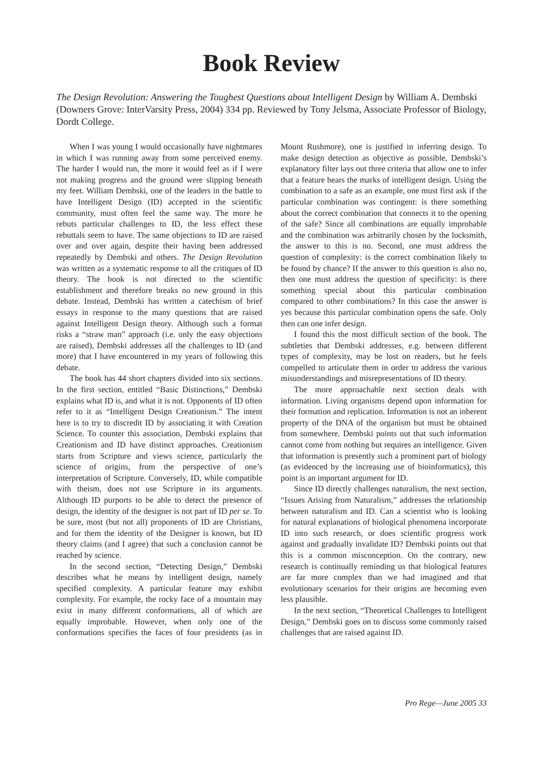Book Review
The Design Revolution: Answering the Toughest Questions about Intelligent Design by William A. Dembski (Downers Grove: InterVarsity Press, 2004) 334 pp. Reviewed by Tony Jelsma, Associate Professor of Biology, Dordt College.
When I was young I would occasionally have nightmares in which I was running away from some perceived enemy. The harder I would run, the more it would feel as if I were not making progress and the ground were slipping beneath my feet. William Dembski, one of the leaders in the battle to have Intelligent Design (ID) accepted in the scientific community, must often feel the same way. The more he rebuts particular challenges to ID, the less effect these rebuttals seem to have. The same objections to ID are raised over and over again, despite their having been addressed repeatedly by Dembski and others. The Design Revolution was written as a systematic response to all the critiques of ID theory. The book is not directed to the scientific establishment and therefore breaks no new ground in this debate. Instead, Dembski has written a catechism of brief essays in response to the many questions that are raised against Intelligent Design theory. Although such a format risks a “straw man” approach (i.e. only the easy objections are raised), Dembski addresses all the challenges to ID (and more) that I have encountered in my years of following this debate.
The book has 44 short chapters divided into six sections. In the first section, entitled “Basic Distinctions,” Dembski explains what ID is, and what it is not. Opponents of ID often refer to it as “Intelligent Design Creationism.” The intent here is to try to discredit ID by associating it with Creation Science. To counter this association, Dembski explains that Creationism and ID have distinct approaches. Creationism starts from Scripture and views science, particularly the science of origins, from the perspective of one’s interpretation of Scripture. Conversely, ID, while compatible with theism, does not use Scripture in its arguments. Although ID purports to be able to detect the presence of design, the identity of the designer is not part of ID per se. To be sure, most (but not all) proponents of ID are Christians, and for them the identity of the Designer is known, but ID theory claims (and I agree) that such a conclusion cannot be reached by science.
In the second section, “Detecting Design,” Dembski describes what he means by intelligent design, namely specified complexity. A particular feature may exhibit complexity. For example, the rocky face of a mountain may exist in many different conformations, all of which are equally improbable. However, when only one of the conformations specifies the faces of four presidents (as in Mount Rushmore), one is justified in inferring design. To make design detection as objective as possible, Dembski’s explanatory filter lays out three criteria that allow one to infer that a feature bears the marks of intelligent design. Using the combination to a safe as an example, one must first ask if the particular combination was contingent: is there something about the correct combination that connects it to the opening of the safe? Since all combinations are equally improbable and the combination was arbitrarily chosen by the locksmith, the answer to this is no. Second, one must address the question of complexity: is the correct combination likely to be found by chance? If the answer to this question is also no, then one must address the question of specificity: is there something special about this particular combination compared to other combinations? In this case the answer is yes because this particular combination opens the safe. Only then can one infer design.
I found this the most difficult section of the book. The subtleties that Dembski addresses, e.g. between different types of complexity, may be lost on readers, but he feels compelled to articulate them in order to address the various misunderstandings and misrepresentations of ID theory.
The more approachable next section deals with information. Living organisms depend upon information for their formation and replication. Information is not an inherent property of the DNA of the organism but must be obtained from somewhere. Dembski points out that such information cannot come from nothing but requires an intelligence. Given that information is presently such a prominent part of biology (as evidenced by the increasing use of bioinformatics), this point is an important argument for ID.
Since ID directly challenges naturalism, the next section, “Issues Arising from Naturalism,” addresses the relationship between naturalism and ID. Can a scientist who is looking for natural explanations of biological phenomena incorporate ID into such research, or does scientific progress work against and gradually invalidate ID? Dembski points out that this is a common misconception. On the contrary, new research is continually reminding us that biological features are far more complex than we had imagined and that evolutionary scenarios for their origins are becoming even less plausible.
In the next section, “Theoretical Challenges to Intelligent Design,” Dembski goes on to discuss some commonly raised challenges that are raised against ID.
Pro Rege—June 2005 33